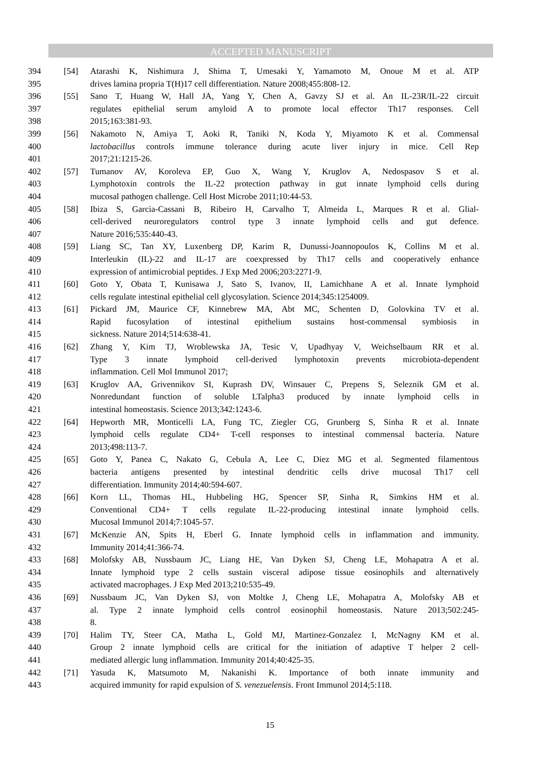ACCEPTED MANUSCRIPT
394 [54] Atarashi K, Nishimura J, Shima T, Umesaki Y, Yamamoto M, Onoue M et al. ATP
395 drives lamina propria T(H)17 cell differentiation. Nature 2008;455:808-12.
396 [55] Sano T, Huang W, Hall JA, Yang Y, Chen A, Gavzy SJ et al. An IL-23R/IL-22 circuit
397 regulates epithelial serum amyloid A to promote local effector Th17 responses. Cell
398 2015;163:381-93.
399 [56] Nakamoto N, Amiya T, Aoki R, Taniki N, Koda Y, Miyamoto K et al. Commensal
400 lactobacillus controls immune tolerance during acute liver injury in mice. Cell Rep
401 2017;21:1215-26.
402 [57] Tumanov AV, Koroleva EP, Guo X, Wang Y, Kruglov A, Nedospasov S et al.
403 Lymphotoxin controls the IL-22 protection pathway in gut innate lymphoid cells during
404 mucosal pathogen challenge. Cell Host Microbe 2011;10:44-53.
405 [58] Ibiza S, Garcia-Cassani B, Ribeiro H, Carvalho T, Almeida L, Marques R et al. Glial-
406 cell-derived neuroregulators control type 3 innate lymphoid cells and gut defence.
407 Nature 2016;535:440-43.
408 [59] Liang SC, Tan XY, Luxenberg DP, Karim R, Dunussi-Joannopoulos K, Collins M et al.
409 Interleukin (IL)-22 and IL-17 are coexpressed by Th17 cells and cooperatively enhance
410 expression of antimicrobial peptides. J Exp Med 2006;203:2271-9.
411 [60] Goto Y, Obata T, Kunisawa J, Sato S, Ivanov, II, Lamichhane A et al. Innate lymphoid
412 cells regulate intestinal epithelial cell glycosylation. Science 2014;345:1254009.
413 [61] Pickard JM, Maurice CF, Kinnebrew MA, Abt MC, Schenten D, Golovkina TV et al.
414 Rapid fucosylation of intestinal epithelium sustains host-commensal symbiosis in
415 sickness. Nature 2014;514:638-41.
416 [62] Zhang Y, Kim TJ, Wroblewska JA, Tesic V, Upadhyay V, Weichselbaum RR et al.
417 Type 3 innate lymphoid cell-derived lymphotoxin prevents microbiota-dependent
418 inflammation. Cell Mol Immunol 2017;
419 [63] Kruglov AA, Grivennikov SI, Kuprash DV, Winsauer C, Prepens S, Seleznik GM et al.
420 Nonredundant function of soluble LTalpha3 produced by innate lymphoid cells in
421 intestinal homeostasis. Science 2013;342:1243-6.
422 [64] Hepworth MR, Monticelli LA, Fung TC, Ziegler CG, Grunberg S, Sinha R et al. Innate
423 lymphoid cells regulate CD4+ T-cell responses to intestinal commensal bacteria. Nature
424 2013;498:113-7.
425 [65] Goto Y, Panea C, Nakato G, Cebula A, Lee C, Diez MG et al. Segmented filamentous
426 bacteria antigens presented by intestinal dendritic cells drive mucosal Th17 cell
427 differentiation. Immunity 2014;40:594-607.
428 [66] Korn LL, Thomas HL, Hubbeling HG, Spencer SP, Sinha R, Simkins HM et al.
429 Conventional CD4+ T cells regulate IL-22-producing intestinal innate lymphoid cells.
430 Mucosal Immunol 2014;7:1045-57.
431 [67] McKenzie AN, Spits H, Eberl G. Innate lymphoid cells in inflammation and immunity.
432 Immunity 2014;41:366-74.
433 [68] Molofsky AB, Nussbaum JC, Liang HE, Van Dyken SJ, Cheng LE, Mohapatra A et al.
434 Innate lymphoid type 2 cells sustain visceral adipose tissue eosinophils and alternatively
435 activated macrophages. J Exp Med 2013;210:535-49.
436 [69] Nussbaum JC, Van Dyken SJ, von Moltke J, Cheng LE, Mohapatra A, Molofsky AB et
437 al. Type 2 innate lymphoid cells control eosinophil homeostasis. Nature 2013;502:245-
438 8.
439 [70] Halim TY, Steer CA, Matha L, Gold MJ, Martinez-Gonzalez I, McNagny KM et al.
440 Group 2 innate lymphoid cells are critical for the initiation of adaptive T helper 2 cell-
441 mediated allergic lung inflammation. Immunity 2014;40:425-35.
442 [71] Yasuda K, Matsumoto M, Nakanishi K. Importance of both innate immunity and
443 acquired immunity for rapid expulsion of S. venezuelensis. Front Immunol 2014;5:118.
15